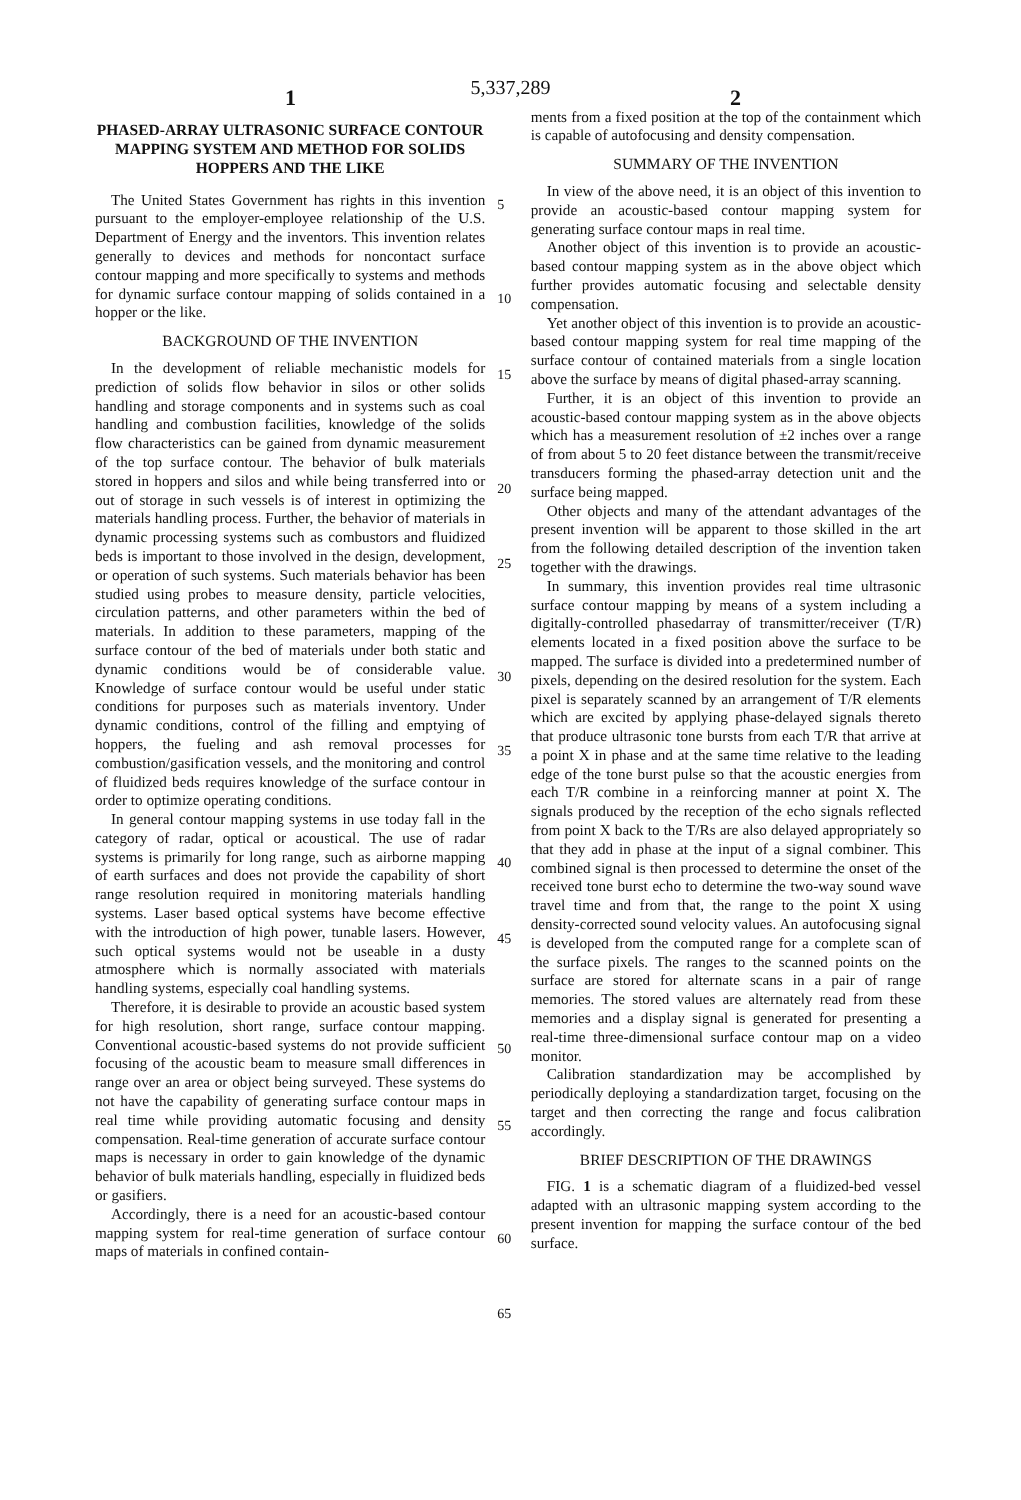5,337,289
1 2
PHASED-ARRAY ULTRASONIC SURFACE CONTOUR MAPPING SYSTEM AND METHOD FOR SOLIDS HOPPERS AND THE LIKE
The United States Government has rights in this invention pursuant to the employer-employee relationship of the U.S. Department of Energy and the inventors. This invention relates generally to devices and methods for noncontact surface contour mapping and more specifically to systems and methods for dynamic surface contour mapping of solids contained in a hopper or the like.
BACKGROUND OF THE INVENTION
In the development of reliable mechanistic models for prediction of solids flow behavior in silos or other solids handling and storage components and in systems such as coal handling and combustion facilities, knowledge of the solids flow characteristics can be gained from dynamic measurement of the top surface contour. The behavior of bulk materials stored in hoppers and silos and while being transferred into or out of storage in such vessels is of interest in optimizing the materials handling process. Further, the behavior of materials in dynamic processing systems such as combustors and fluidized beds is important to those involved in the design, development, or operation of such systems. Such materials behavior has been studied using probes to measure density, particle velocities, circulation patterns, and other parameters within the bed of materials. In addition to these parameters, mapping of the surface contour of the bed of materials under both static and dynamic conditions would be of considerable value. Knowledge of surface contour would be useful under static conditions for purposes such as materials inventory. Under dynamic conditions, control of the filling and emptying of hoppers, the fueling and ash removal processes for combustion/gasification vessels, and the monitoring and control of fluidized beds requires knowledge of the surface contour in order to optimize operating conditions.
In general contour mapping systems in use today fall in the category of radar, optical or acoustical. The use of radar systems is primarily for long range, such as airborne mapping of earth surfaces and does not provide the capability of short range resolution required in monitoring materials handling systems. Laser based optical systems have become effective with the introduction of high power, tunable lasers. However, such optical systems would not be useable in a dusty atmosphere which is normally associated with materials handling systems, especially coal handling systems.
Therefore, it is desirable to provide an acoustic based system for high resolution, short range, surface contour mapping. Conventional acoustic-based systems do not provide sufficient focusing of the acoustic beam to measure small differences in range over an area or object being surveyed. These systems do not have the capability of generating surface contour maps in real time while providing automatic focusing and density compensation. Real-time generation of accurate surface contour maps is necessary in order to gain knowledge of the dynamic behavior of bulk materials handling, especially in fluidized beds or gasifiers.
Accordingly, there is a need for an acoustic-based contour mapping system for real-time generation of surface contour maps of materials in confined contain-
5
10
15
20
25
30
35
40
45
50
55
60
65
ments from a fixed position at the top of the containment which is capable of autofocusing and density compensation.
SUMMARY OF THE INVENTION
In view of the above need, it is an object of this invention to provide an acoustic-based contour mapping system for generating surface contour maps in real time.
Another object of this invention is to provide an acoustic-based contour mapping system as in the above object which further provides automatic focusing and selectable density compensation.
Yet another object of this invention is to provide an acoustic-based contour mapping system for real time mapping of the surface contour of contained materials from a single location above the surface by means of digital phased-array scanning.
Further, it is an object of this invention to provide an acoustic-based contour mapping system as in the above objects which has a measurement resolution of ±2 inches over a range of from about 5 to 20 feet distance between the transmit/receive transducers forming the phased-array detection unit and the surface being mapped.
Other objects and many of the attendant advantages of the present invention will be apparent to those skilled in the art from the following detailed description of the invention taken together with the drawings.
In summary, this invention provides real time ultrasonic surface contour mapping by means of a system including a digitally-controlled phasedarray of transmitter/receiver (T/R) elements located in a fixed position above the surface to be mapped. The surface is divided into a predetermined number of pixels, depending on the desired resolution for the system. Each pixel is separately scanned by an arrangement of T/R elements which are excited by applying phase-delayed signals thereto that produce ultrasonic tone bursts from each T/R that arrive at a point X in phase and at the same time relative to the leading edge of the tone burst pulse so that the acoustic energies from each T/R combine in a reinforcing manner at point X. The signals produced by the reception of the echo signals reflected from point X back to the T/Rs are also delayed appropriately so that they add in phase at the input of a signal combiner. This combined signal is then processed to determine the onset of the received tone burst echo to determine the two-way sound wave travel time and from that, the range to the point X using density-corrected sound velocity values. An autofocusing signal is developed from the computed range for a complete scan of the surface pixels. The ranges to the scanned points on the surface are stored for alternate scans in a pair of range memories. The stored values are alternately read from these memories and a display signal is generated for presenting a real-time three-dimensional surface contour map on a video monitor.
Calibration standardization may be accomplished by periodically deploying a standardization target, focusing on the target and then correcting the range and focus calibration accordingly.
BRIEF DESCRIPTION OF THE DRAWINGS
FIG. 1 is a schematic diagram of a fluidized-bed vessel adapted with an ultrasonic mapping system according to the present invention for mapping the surface contour of the bed surface.